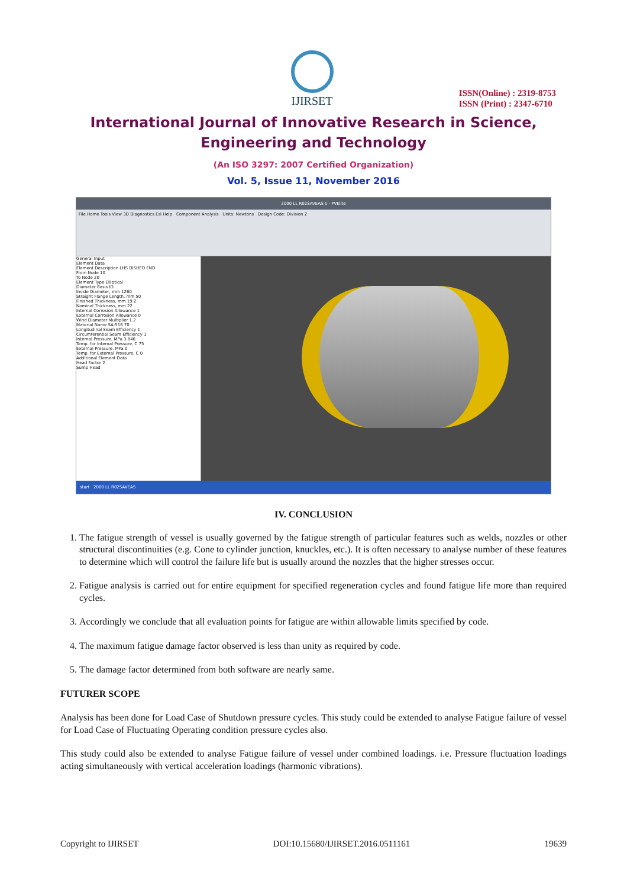IJIRSET
ISSN(Online) : 2319-8753
ISSN (Print) : 2347-6710
International Journal of Innovative Research in Science,
Engineering and Technology
(An ISO 3297: 2007 Certified Organization)
Vol. 5, Issue 11, November 2016
2000 LL R02SAVEAS:1 - PVElite
File Home Tools View 3D Diagnostics Esl Help Component Analysis Units: Newtons Design Code: Division 2
General Input
Element Data
Element Description LHS DISHED END
From Node 10
To Node 20
Element Type Elliptical
Diameter Basis ID
Inside Diameter, mm 1260
Straight Flange Length, mm 50
Finished Thickness, mm 19.2
Nominal Thickness, mm 22
Internal Corrosion Allowance 1
External Corrosion Allowance 0
Wind Diameter Multiplier 1.2
Material Name SA-516 70
Longitudinal Seam Efficiency 1
Circumferential Seam Efficiency 1
Internal Pressure, MPa 3.846
Temp. for Internal Pressure, C 75
External Pressure, MPa 0
Temp. for External Pressure, C 0
Additional Element Data
Head Factor 2
Sump Head
start 2000 LL R02SAVEAS
IV. CONCLUSION
1. The fatigue strength of vessel is usually governed by the fatigue strength of particular features such as welds, nozzles or other structural discontinuities (e.g. Cone to cylinder junction, knuckles, etc.). It is often necessary to analyse number of these features to determine which will control the failure life but is usually around the nozzles that the higher stresses occur.
2. Fatigue analysis is carried out for entire equipment for specified regeneration cycles and found fatigue life more than required cycles.
3. Accordingly we conclude that all evaluation points for fatigue are within allowable limits specified by code.
4. The maximum fatigue damage factor observed is less than unity as required by code.
5. The damage factor determined from both software are nearly same.
FUTURER SCOPE
Analysis has been done for Load Case of Shutdown pressure cycles. This study could be extended to analyse Fatigue failure of vessel for Load Case of Fluctuating Operating condition pressure cycles also.
This study could also be extended to analyse Fatigue failure of vessel under combined loadings. i.e. Pressure fluctuation loadings acting simultaneously with vertical acceleration loadings (harmonic vibrations).
Copyright to IJIRSET DOI:10.15680/IJIRSET.2016.0511161 19639